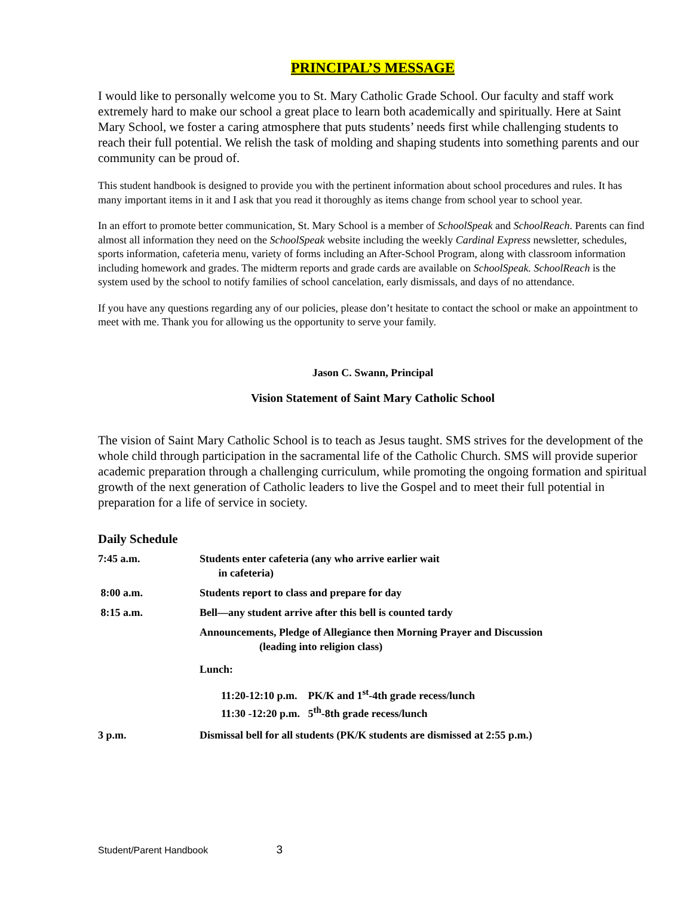PRINCIPAL’S MESSAGE
I would like to personally welcome you to St. Mary Catholic Grade School. Our faculty and staff work extremely hard to make our school a great place to learn both academically and spiritually. Here at Saint Mary School, we foster a caring atmosphere that puts students’ needs first while challenging students to reach their full potential. We relish the task of molding and shaping students into something parents and our community can be proud of.
This student handbook is designed to provide you with the pertinent information about school procedures and rules. It has many important items in it and I ask that you read it thoroughly as items change from school year to school year.
In an effort to promote better communication, St. Mary School is a member of SchoolSpeak and SchoolReach. Parents can find almost all information they need on the SchoolSpeak website including the weekly Cardinal Express newsletter, schedules, sports information, cafeteria menu, variety of forms including an After-School Program, along with classroom information including homework and grades. The midterm reports and grade cards are available on SchoolSpeak. SchoolReach is the system used by the school to notify families of school cancelation, early dismissals, and days of no attendance.
If you have any questions regarding any of our policies, please don’t hesitate to contact the school or make an appointment to meet with me. Thank you for allowing us the opportunity to serve your family.
Jason C. Swann, Principal
Vision Statement of Saint Mary Catholic School
The vision of Saint Mary Catholic School is to teach as Jesus taught. SMS strives for the development of the whole child through participation in the sacramental life of the Catholic Church. SMS will provide superior academic preparation through a challenging curriculum, while promoting the ongoing formation and spiritual growth of the next generation of Catholic leaders to live the Gospel and to meet their full potential in preparation for a life of service in society.
Daily Schedule
7:45 a.m. Students enter cafeteria (any who arrive earlier wait
in cafeteria)
8:00 a.m. Students report to class and prepare for day
8:15 a.m. Bell—any student arrive after this bell is counted tardy
Announcements, Pledge of Allegiance then Morning Prayer and Discussion
(leading into religion class)
Lunch:
11:20-12:10 p.m. PK/K and 1<sup>st</sup>-4th grade recess/lunch
11:30 -12:20 p.m. 5<sup>th</sup>-8th grade recess/lunch
3 p.m. Dismissal bell for all students (PK/K students are dismissed at 2:55 p.m.)
Student/Parent Handbook 3